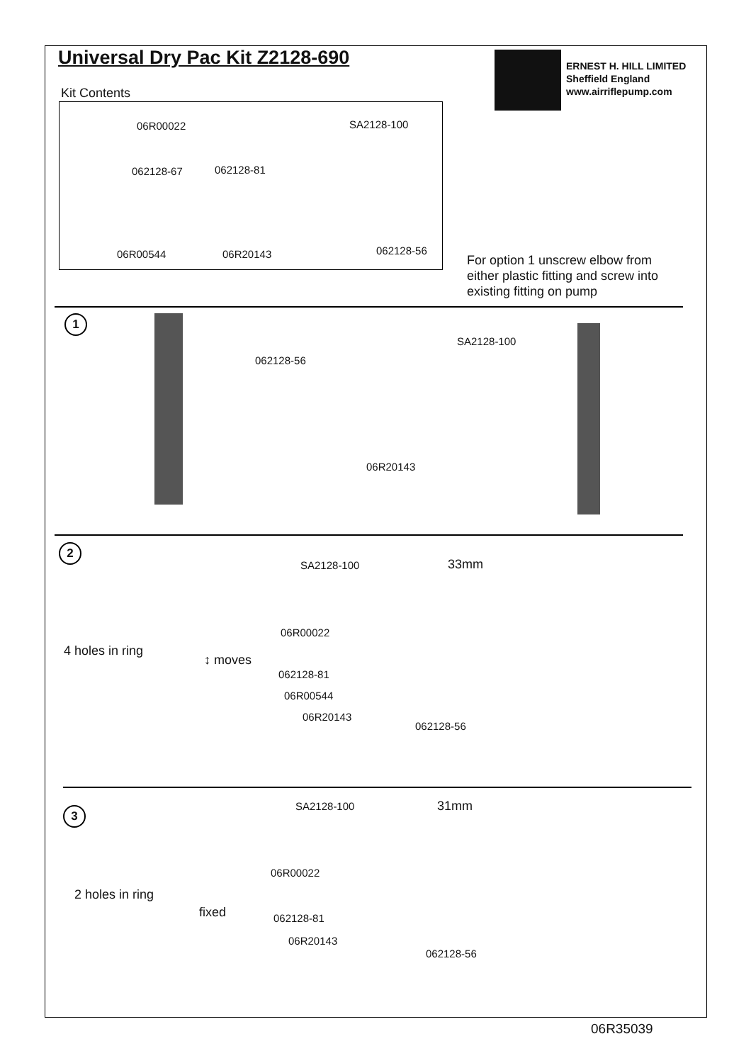Universal Dry Pac Kit Z2128-690
Kit Contents
06R00022 SA2128-100
062128-67 062128-81
06R00544 06R20143 062128-56
ERNEST H. HILL LIMITED
Sheffield England
www.airriflepump.com
For option 1 unscrew elbow from either plastic fitting and screw into existing fitting on pump
1
062128-56
SA2128-100
06R20143
2
4 holes in ring
↕ moves
SA2128-100 33mm
06R00022
062128-81
06R00544
06R20143
062128-56
3
2 holes in ring
fixed
SA2128-100 31mm
06R00022
062128-81
06R20143
062128-56
06R35039